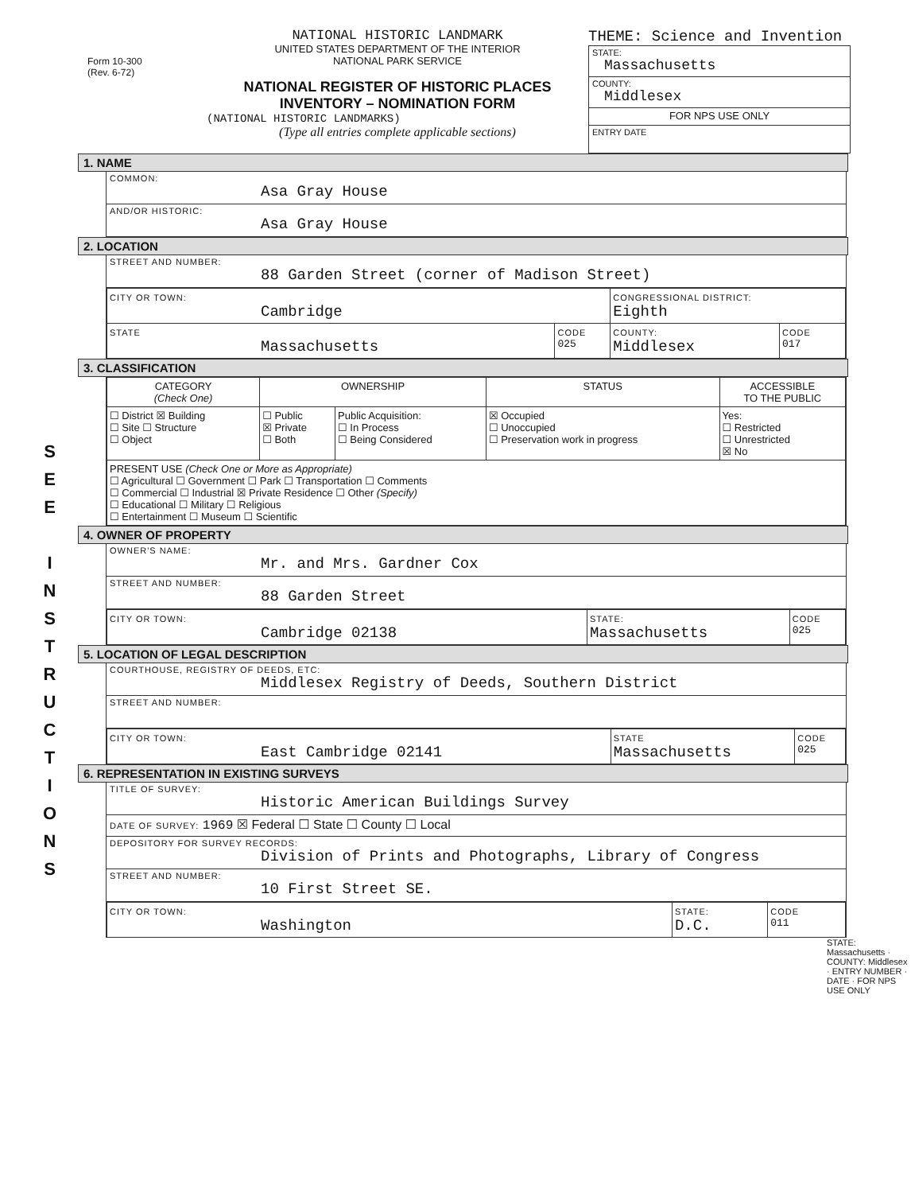S
E
E
I
N
S
T
R
U
C
T
I
O
N
S
Form 10-300
(Rev. 6-72)
NATIONAL HISTORIC LANDMARK
UNITED STATES DEPARTMENT OF THE INTERIOR
NATIONAL PARK SERVICE
NATIONAL REGISTER OF HISTORIC PLACES
INVENTORY – NOMINATION FORM
(NATIONAL HISTORIC LANDMARKS)
(Type all entries complete applicable sections)
THEME: Science and Invention
STATE:
Massachusetts
COUNTY:
Middlesex
FOR NPS USE ONLY
ENTRY DATE
1. NAME
COMMON:
Asa Gray House
AND/OR HISTORIC:
Asa Gray House
2. LOCATION
STREET AND NUMBER:
88 Garden Street (corner of Madison Street)
| CITY OR TOWN: Cambridge | | CONGRESSIONAL DISTRICT: Eighth | |
| STATE Massachusetts | CODE 025 | COUNTY: Middlesex | CODE 017 |
3. CLASSIFICATION
| CATEGORY (Check One) | OWNERSHIP | | STATUS | ACCESSIBLE TO THE PUBLIC |
| --- | --- | --- | --- | --- |
| ☐ District ☒ Building ☐ Site ☐ Structure ☐ Object | ☐ Public ☒ Private ☐ Both | Public Acquisition: ☐ In Process ☐ Being Considered | ☒ Occupied ☐ Unoccupied ☐ Preservation work in progress | Yes: ☐ Restricted ☐ Unrestricted ☒ No |
| PRESENT USE (Check One or More as Appropriate) ☐ Agricultural ☐ Government ☐ Park ☐ Transportation ☐ Comments ☐ Commercial ☐ Industrial ☒ Private Residence ☐ Other (Specify) ☐ Educational ☐ Military ☐ Religious ☐ Entertainment ☐ Museum ☐ Scientific | | | | |
4. OWNER OF PROPERTY
OWNER'S NAME:
Mr. and Mrs. Gardner Cox
STREET AND NUMBER:
88 Garden Street
| CITY OR TOWN: Cambridge 02138 | STATE: Massachusetts | CODE 025 |
5. LOCATION OF LEGAL DESCRIPTION
COURTHOUSE, REGISTRY OF DEEDS, ETC:
Middlesex Registry of Deeds, Southern District
STREET AND NUMBER:
| CITY OR TOWN: East Cambridge 02141 | STATE Massachusetts | CODE 025 |
6. REPRESENTATION IN EXISTING SURVEYS
TITLE OF SURVEY:
Historic American Buildings Survey
DATE OF SURVEY: 1969 ☒ Federal ☐ State ☐ County ☐ Local
DEPOSITORY FOR SURVEY RECORDS:
Division of Prints and Photographs, Library of Congress
STREET AND NUMBER:
10 First Street SE.
| CITY OR TOWN: Washington | STATE: D.C. | CODE 011 |
STATE: Massachusetts · COUNTY: Middlesex · ENTRY NUMBER · DATE · FOR NPS USE ONLY